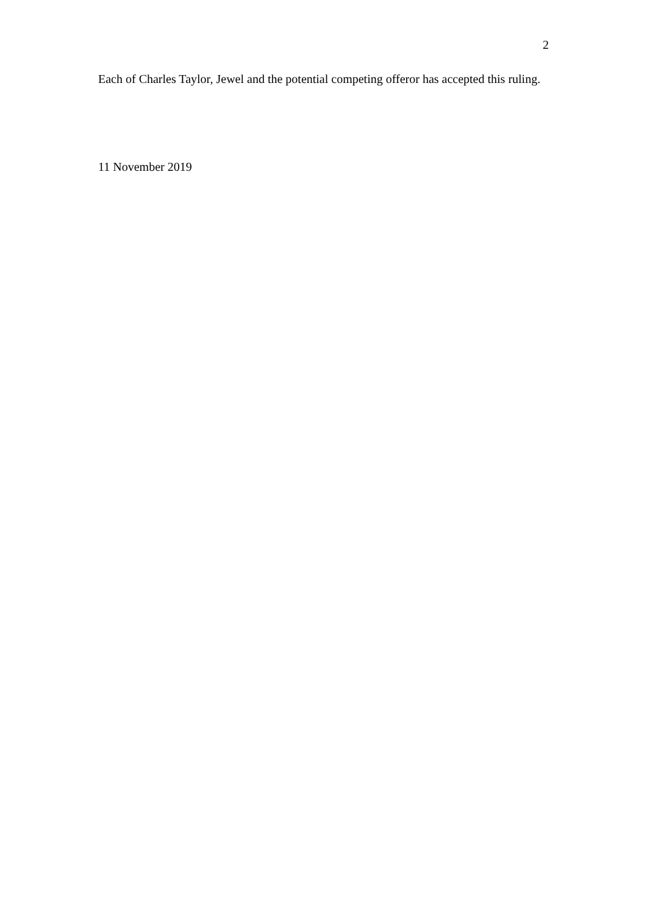2
Each of Charles Taylor, Jewel and the potential competing offeror has accepted this ruling.
11 November 2019